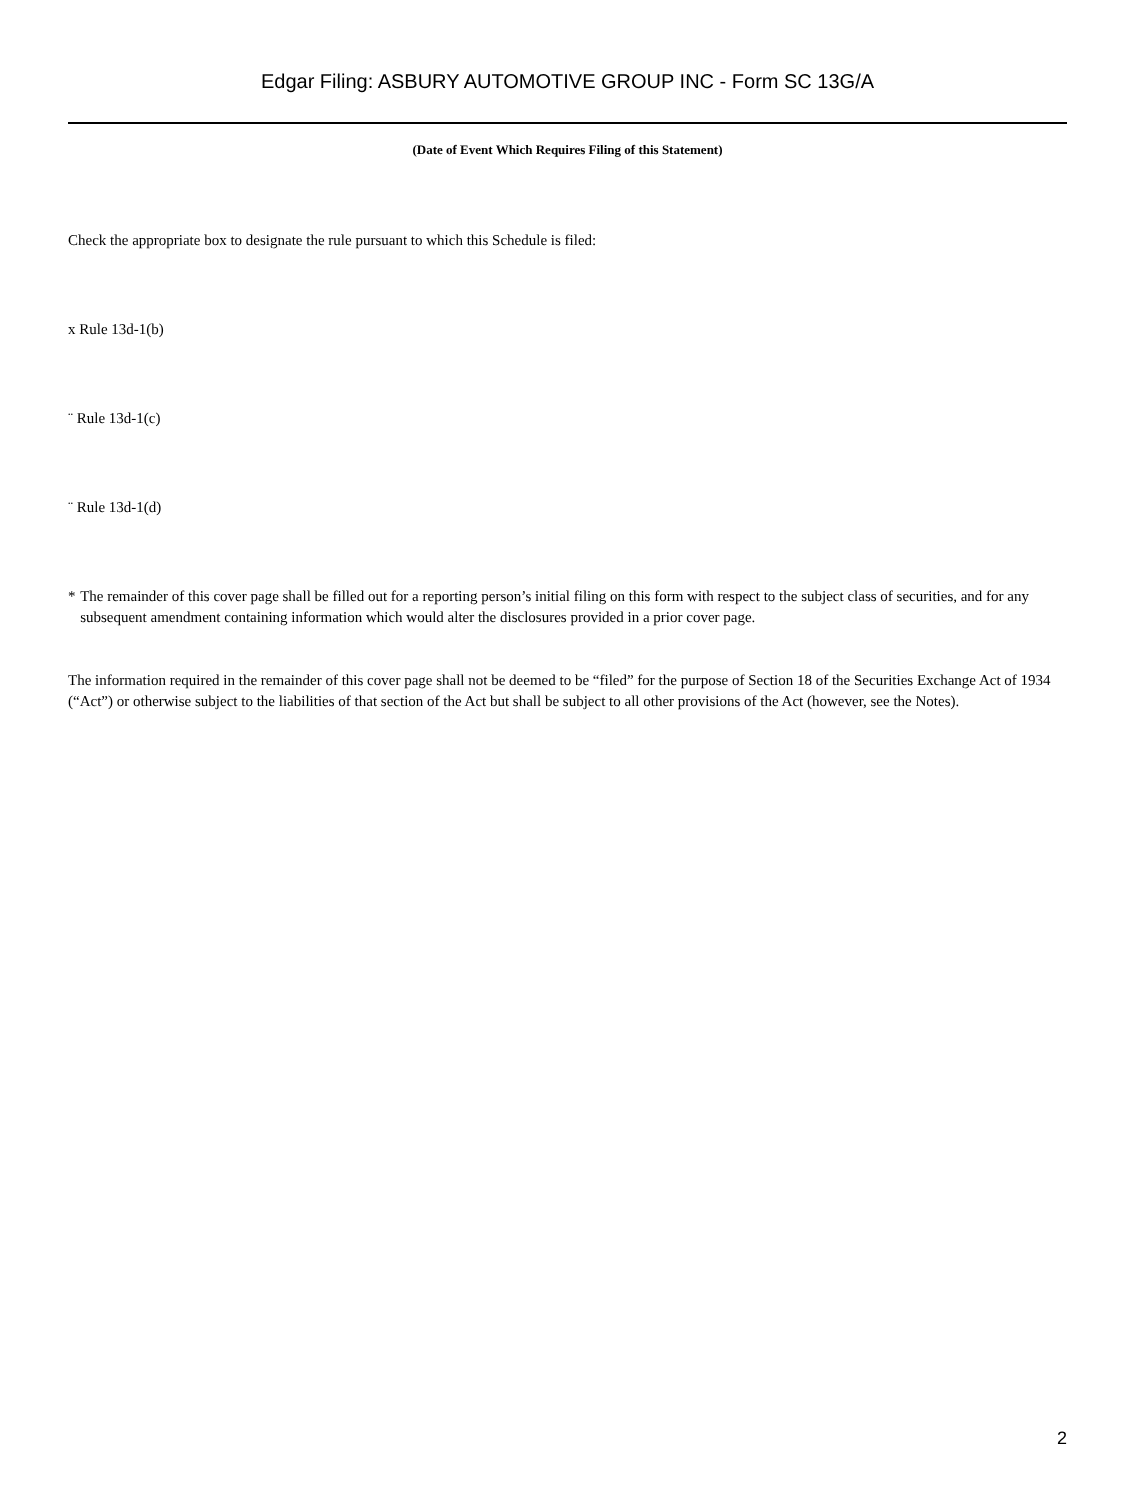Edgar Filing: ASBURY AUTOMOTIVE GROUP INC - Form SC 13G/A
(Date of Event Which Requires Filing of this Statement)
Check the appropriate box to designate the rule pursuant to which this Schedule is filed:
x Rule 13d-1(b)
¨ Rule 13d-1(c)
¨ Rule 13d-1(d)
* The remainder of this cover page shall be filled out for a reporting person’s initial filing on this form with respect to the subject class of securities, and for any subsequent amendment containing information which would alter the disclosures provided in a prior cover page.
The information required in the remainder of this cover page shall not be deemed to be “filed” for the purpose of Section 18 of the Securities Exchange Act of 1934 (“Act”) or otherwise subject to the liabilities of that section of the Act but shall be subject to all other provisions of the Act (however, see the Notes).
2